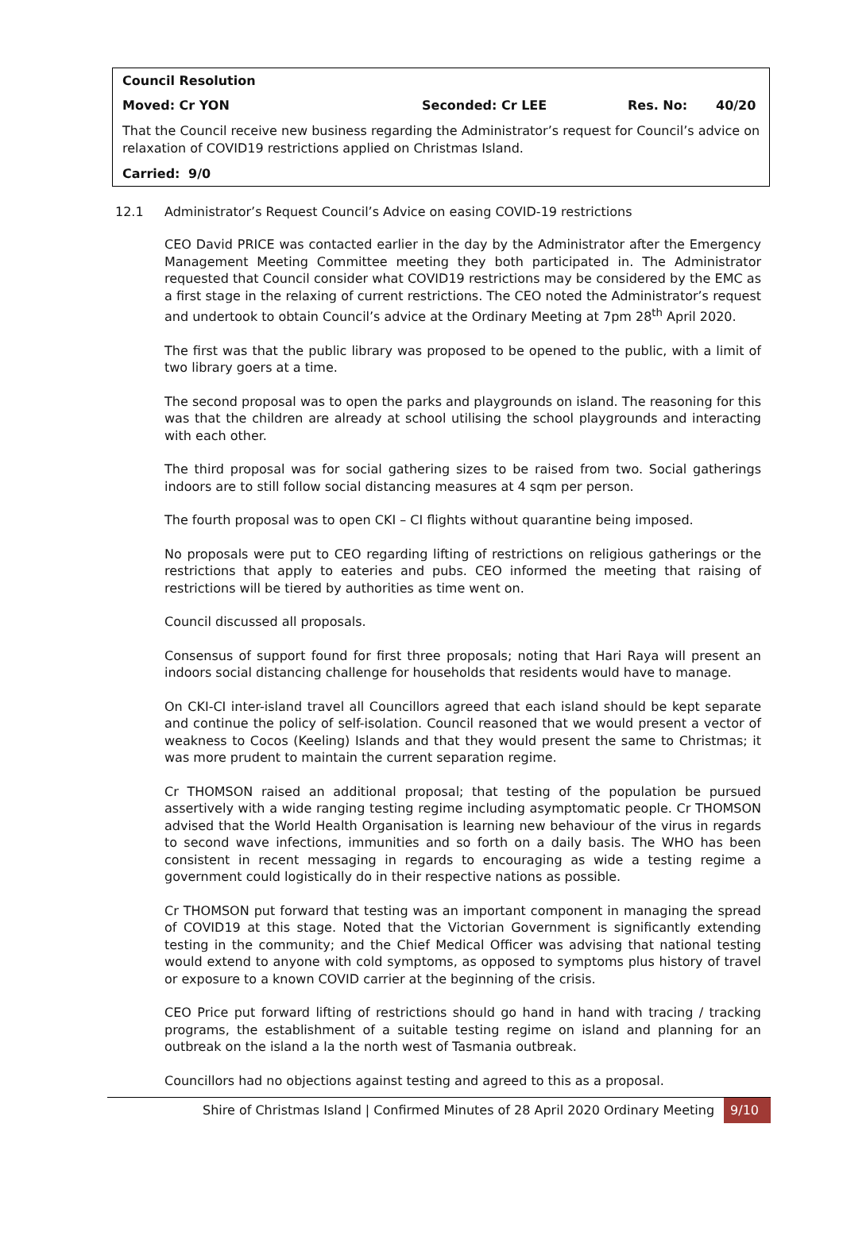Council Resolution
Moved: Cr YON Seconded: Cr LEE Res. No: 40/20
That the Council receive new business regarding the Administrator’s request for Council’s advice on relaxation of COVID19 restrictions applied on Christmas Island.
Carried: 9/0
12.1 Administrator’s Request Council’s Advice on easing COVID-19 restrictions
CEO David PRICE was contacted earlier in the day by the Administrator after the Emergency Management Meeting Committee meeting they both participated in. The Administrator requested that Council consider what COVID19 restrictions may be considered by the EMC as a first stage in the relaxing of current restrictions. The CEO noted the Administrator’s request and undertook to obtain Council’s advice at the Ordinary Meeting at 7pm 28<sup>th</sup> April 2020.
The first was that the public library was proposed to be opened to the public, with a limit of two library goers at a time.
The second proposal was to open the parks and playgrounds on island. The reasoning for this was that the children are already at school utilising the school playgrounds and interacting with each other.
The third proposal was for social gathering sizes to be raised from two. Social gatherings indoors are to still follow social distancing measures at 4 sqm per person.
The fourth proposal was to open CKI – CI flights without quarantine being imposed.
No proposals were put to CEO regarding lifting of restrictions on religious gatherings or the restrictions that apply to eateries and pubs. CEO informed the meeting that raising of restrictions will be tiered by authorities as time went on.
Council discussed all proposals.
Consensus of support found for first three proposals; noting that Hari Raya will present an indoors social distancing challenge for households that residents would have to manage.
On CKI-CI inter-island travel all Councillors agreed that each island should be kept separate and continue the policy of self-isolation. Council reasoned that we would present a vector of weakness to Cocos (Keeling) Islands and that they would present the same to Christmas; it was more prudent to maintain the current separation regime.
Cr THOMSON raised an additional proposal; that testing of the population be pursued assertively with a wide ranging testing regime including asymptomatic people. Cr THOMSON advised that the World Health Organisation is learning new behaviour of the virus in regards to second wave infections, immunities and so forth on a daily basis. The WHO has been consistent in recent messaging in regards to encouraging as wide a testing regime a government could logistically do in their respective nations as possible.
Cr THOMSON put forward that testing was an important component in managing the spread of COVID19 at this stage. Noted that the Victorian Government is significantly extending testing in the community; and the Chief Medical Officer was advising that national testing would extend to anyone with cold symptoms, as opposed to symptoms plus history of travel or exposure to a known COVID carrier at the beginning of the crisis.
CEO Price put forward lifting of restrictions should go hand in hand with tracing / tracking programs, the establishment of a suitable testing regime on island and planning for an outbreak on the island a la the north west of Tasmania outbreak.
Councillors had no objections against testing and agreed to this as a proposal.
Shire of Christmas Island | Confirmed Minutes of 28 April 2020 Ordinary Meeting 9/10